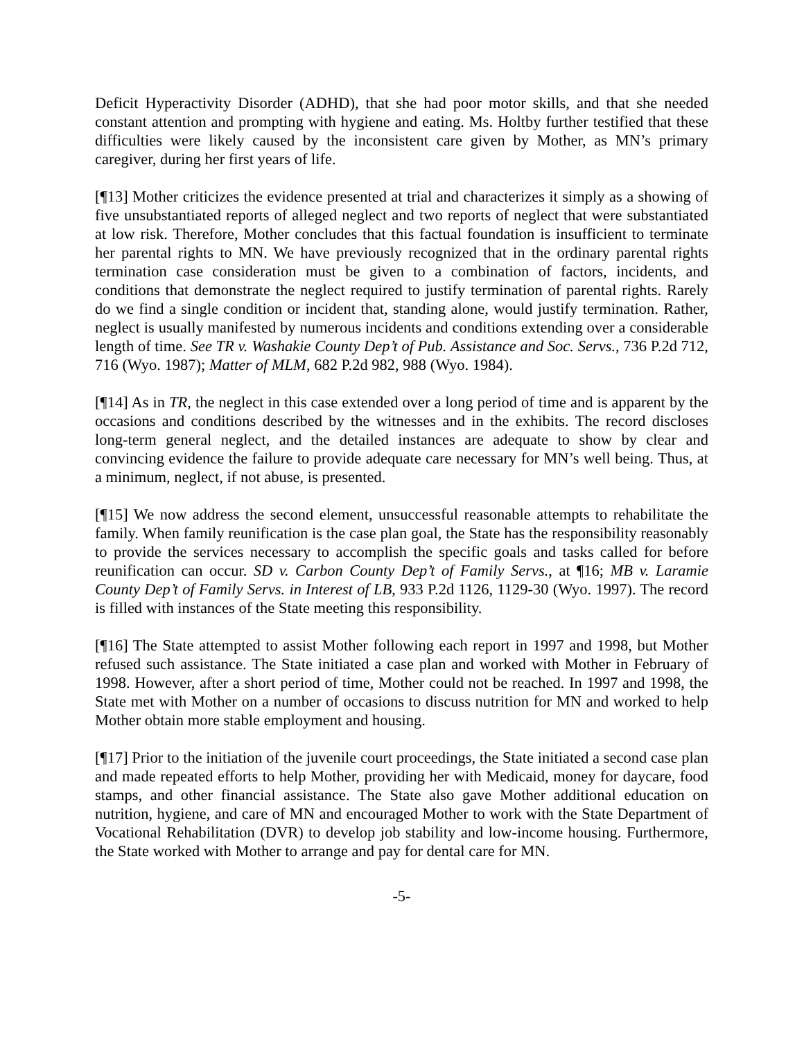Deficit Hyperactivity Disorder (ADHD), that she had poor motor skills, and that she needed constant attention and prompting with hygiene and eating. Ms. Holtby further testified that these difficulties were likely caused by the inconsistent care given by Mother, as MN’s primary caregiver, during her first years of life.
[¶13] Mother criticizes the evidence presented at trial and characterizes it simply as a showing of five unsubstantiated reports of alleged neglect and two reports of neglect that were substantiated at low risk. Therefore, Mother concludes that this factual foundation is insufficient to terminate her parental rights to MN. We have previously recognized that in the ordinary parental rights termination case consideration must be given to a combination of factors, incidents, and conditions that demonstrate the neglect required to justify termination of parental rights. Rarely do we find a single condition or incident that, standing alone, would justify termination. Rather, neglect is usually manifested by numerous incidents and conditions extending over a considerable length of time. See TR v. Washakie County Dep’t of Pub. Assistance and Soc. Servs., 736 P.2d 712, 716 (Wyo. 1987); Matter of MLM, 682 P.2d 982, 988 (Wyo. 1984).
[¶14] As in TR, the neglect in this case extended over a long period of time and is apparent by the occasions and conditions described by the witnesses and in the exhibits. The record discloses long-term general neglect, and the detailed instances are adequate to show by clear and convincing evidence the failure to provide adequate care necessary for MN’s well being. Thus, at a minimum, neglect, if not abuse, is presented.
[¶15] We now address the second element, unsuccessful reasonable attempts to rehabilitate the family. When family reunification is the case plan goal, the State has the responsibility reasonably to provide the services necessary to accomplish the specific goals and tasks called for before reunification can occur. SD v. Carbon County Dep’t of Family Servs., at ¶16; MB v. Laramie County Dep’t of Family Servs. in Interest of LB, 933 P.2d 1126, 1129-30 (Wyo. 1997). The record is filled with instances of the State meeting this responsibility.
[¶16] The State attempted to assist Mother following each report in 1997 and 1998, but Mother refused such assistance. The State initiated a case plan and worked with Mother in February of 1998. However, after a short period of time, Mother could not be reached. In 1997 and 1998, the State met with Mother on a number of occasions to discuss nutrition for MN and worked to help Mother obtain more stable employment and housing.
[¶17] Prior to the initiation of the juvenile court proceedings, the State initiated a second case plan and made repeated efforts to help Mother, providing her with Medicaid, money for daycare, food stamps, and other financial assistance. The State also gave Mother additional education on nutrition, hygiene, and care of MN and encouraged Mother to work with the State Department of Vocational Rehabilitation (DVR) to develop job stability and low-income housing. Furthermore, the State worked with Mother to arrange and pay for dental care for MN.
-5-